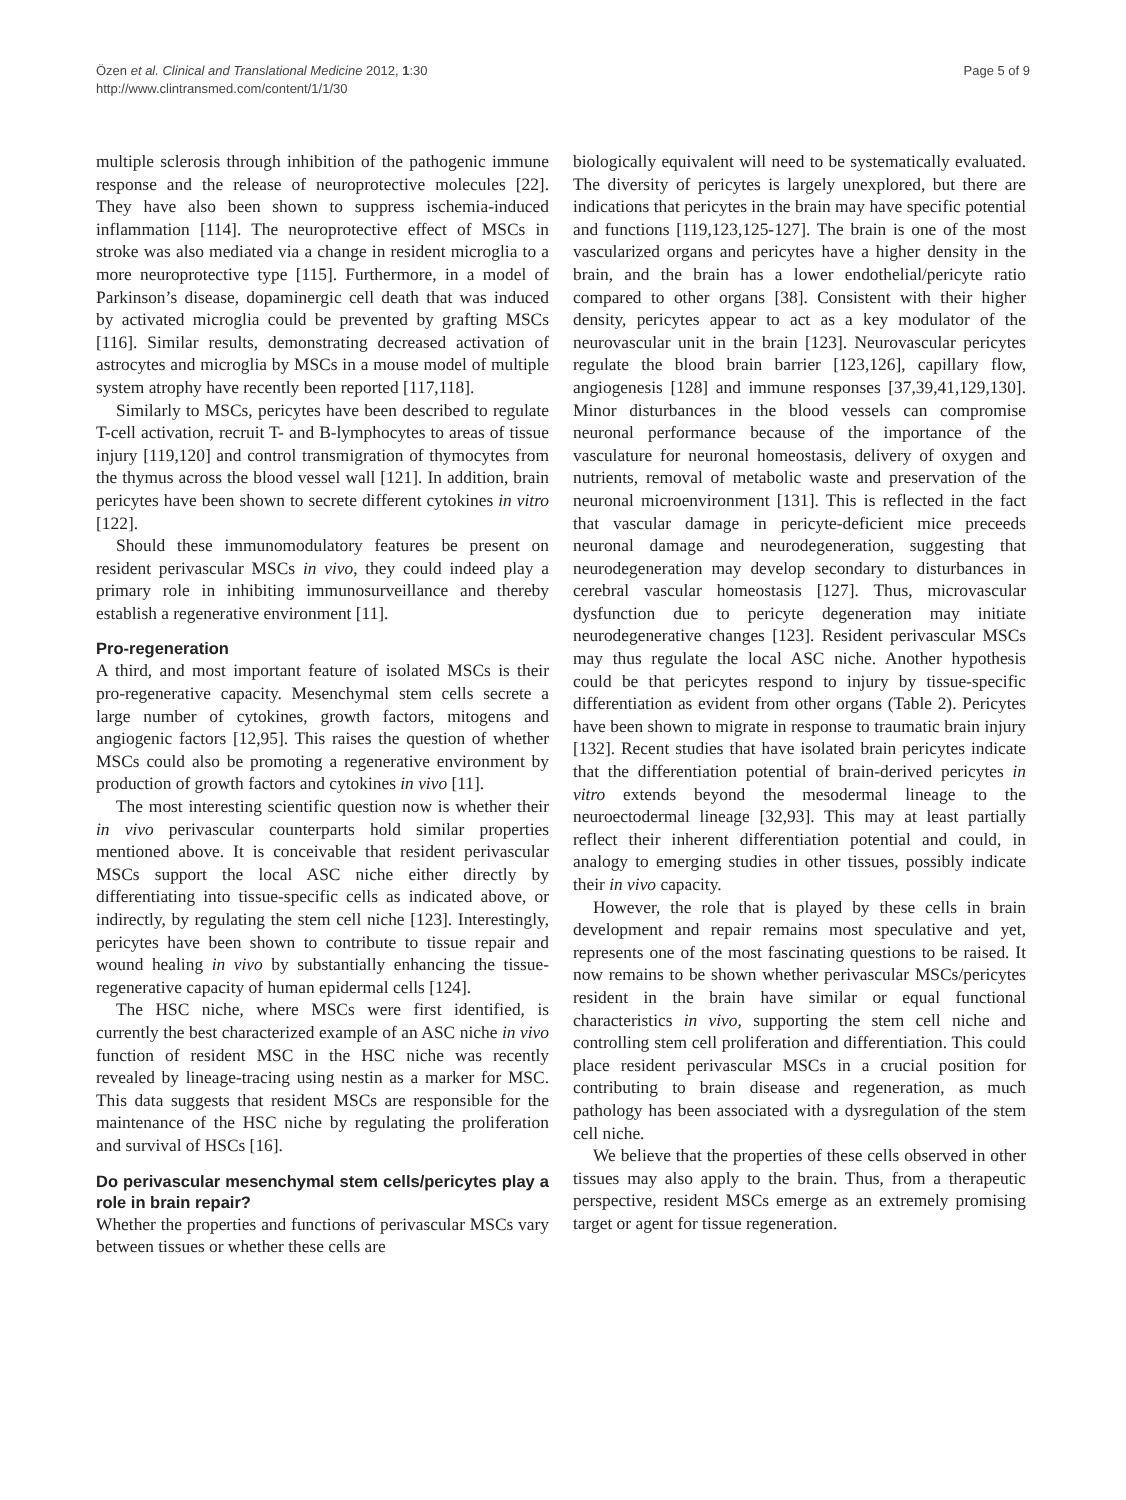Özen et al. Clinical and Translational Medicine 2012, 1:30
http://www.clintransmed.com/content/1/1/30
Page 5 of 9
multiple sclerosis through inhibition of the pathogenic immune response and the release of neuroprotective molecules [22]. They have also been shown to suppress ischemia-induced inflammation [114]. The neuroprotective effect of MSCs in stroke was also mediated via a change in resident microglia to a more neuroprotective type [115]. Furthermore, in a model of Parkinson’s disease, dopaminergic cell death that was induced by activated microglia could be prevented by grafting MSCs [116]. Similar results, demonstrating decreased activation of astrocytes and microglia by MSCs in a mouse model of multiple system atrophy have recently been reported [117,118].
Similarly to MSCs, pericytes have been described to regulate T-cell activation, recruit T- and B-lymphocytes to areas of tissue injury [119,120] and control transmigration of thymocytes from the thymus across the blood vessel wall [121]. In addition, brain pericytes have been shown to secrete different cytokines in vitro [122].
Should these immunomodulatory features be present on resident perivascular MSCs in vivo, they could indeed play a primary role in inhibiting immunosurveillance and thereby establish a regenerative environment [11].
Pro-regeneration
A third, and most important feature of isolated MSCs is their pro-regenerative capacity. Mesenchymal stem cells secrete a large number of cytokines, growth factors, mitogens and angiogenic factors [12,95]. This raises the question of whether MSCs could also be promoting a regenerative environment by production of growth factors and cytokines in vivo [11].
The most interesting scientific question now is whether their in vivo perivascular counterparts hold similar properties mentioned above. It is conceivable that resident perivascular MSCs support the local ASC niche either directly by differentiating into tissue-specific cells as indicated above, or indirectly, by regulating the stem cell niche [123]. Interestingly, pericytes have been shown to contribute to tissue repair and wound healing in vivo by substantially enhancing the tissue-regenerative capacity of human epidermal cells [124].
The HSC niche, where MSCs were first identified, is currently the best characterized example of an ASC niche in vivo function of resident MSC in the HSC niche was recently revealed by lineage-tracing using nestin as a marker for MSC. This data suggests that resident MSCs are responsible for the maintenance of the HSC niche by regulating the proliferation and survival of HSCs [16].
Do perivascular mesenchymal stem cells/pericytes play a role in brain repair?
Whether the properties and functions of perivascular MSCs vary between tissues or whether these cells are
biologically equivalent will need to be systematically evaluated. The diversity of pericytes is largely unexplored, but there are indications that pericytes in the brain may have specific potential and functions [119,123,125-127]. The brain is one of the most vascularized organs and pericytes have a higher density in the brain, and the brain has a lower endothelial/pericyte ratio compared to other organs [38]. Consistent with their higher density, pericytes appear to act as a key modulator of the neurovascular unit in the brain [123]. Neurovascular pericytes regulate the blood brain barrier [123,126], capillary flow, angiogenesis [128] and immune responses [37,39,41,129,130]. Minor disturbances in the blood vessels can compromise neuronal performance because of the importance of the vasculature for neuronal homeostasis, delivery of oxygen and nutrients, removal of metabolic waste and preservation of the neuronal microenvironment [131]. This is reflected in the fact that vascular damage in pericyte-deficient mice preceeds neuronal damage and neurodegeneration, suggesting that neurodegeneration may develop secondary to disturbances in cerebral vascular homeostasis [127]. Thus, microvascular dysfunction due to pericyte degeneration may initiate neurodegenerative changes [123]. Resident perivascular MSCs may thus regulate the local ASC niche. Another hypothesis could be that pericytes respond to injury by tissue-specific differentiation as evident from other organs (Table 2). Pericytes have been shown to migrate in response to traumatic brain injury [132]. Recent studies that have isolated brain pericytes indicate that the differentiation potential of brain-derived pericytes in vitro extends beyond the mesodermal lineage to the neuroectodermal lineage [32,93]. This may at least partially reflect their inherent differentiation potential and could, in analogy to emerging studies in other tissues, possibly indicate their in vivo capacity.
However, the role that is played by these cells in brain development and repair remains most speculative and yet, represents one of the most fascinating questions to be raised. It now remains to be shown whether perivascular MSCs/pericytes resident in the brain have similar or equal functional characteristics in vivo, supporting the stem cell niche and controlling stem cell proliferation and differentiation. This could place resident perivascular MSCs in a crucial position for contributing to brain disease and regeneration, as much pathology has been associated with a dysregulation of the stem cell niche.
We believe that the properties of these cells observed in other tissues may also apply to the brain. Thus, from a therapeutic perspective, resident MSCs emerge as an extremely promising target or agent for tissue regeneration.